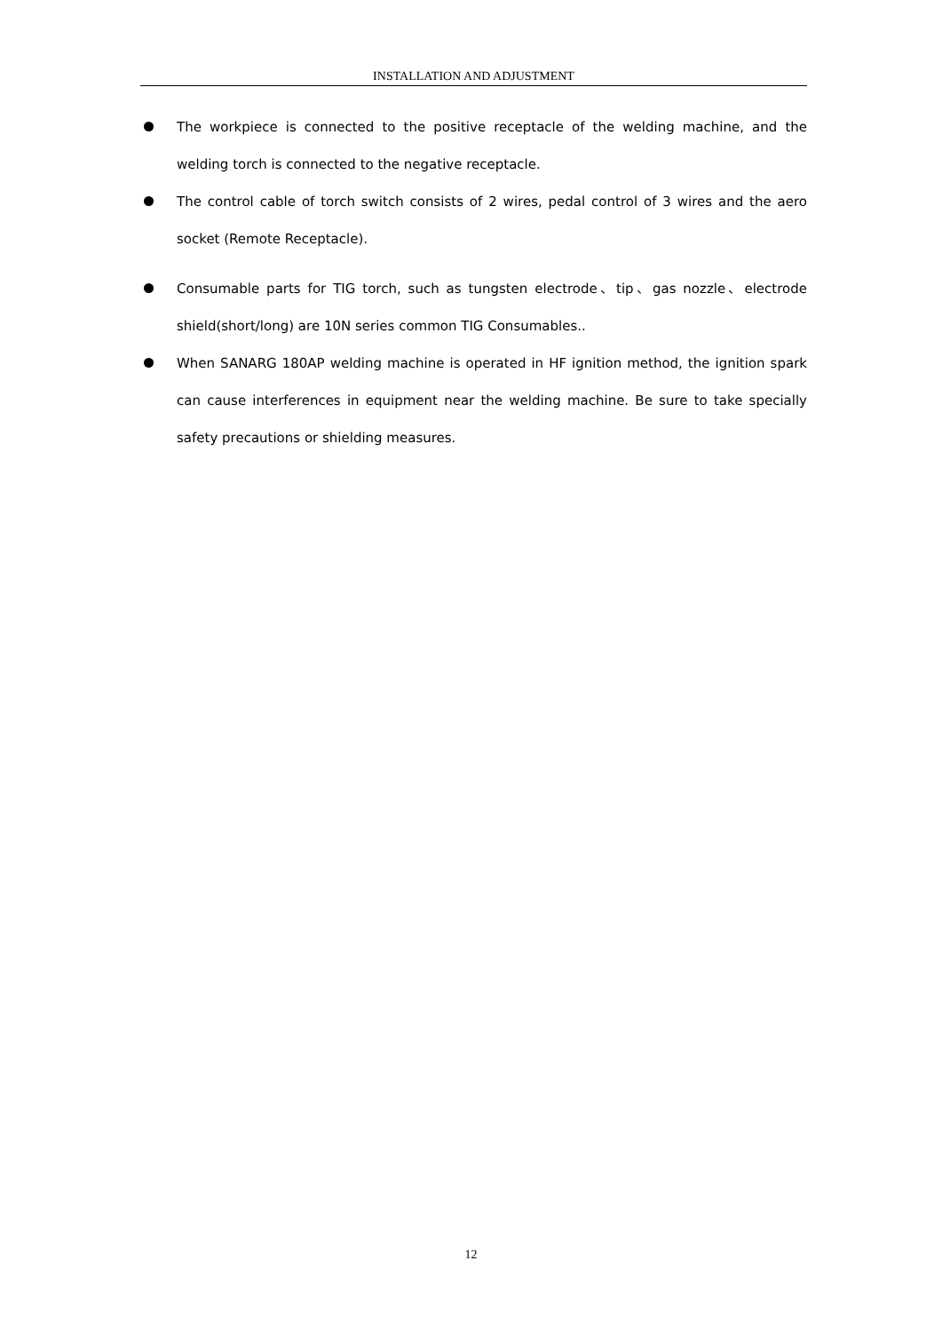INSTALLATION AND ADJUSTMENT
The workpiece is connected to the positive receptacle of the welding machine, and the welding torch is connected to the negative receptacle.
The control cable of torch switch consists of 2 wires, pedal control of 3 wires and the aero socket (Remote Receptacle).
Consumable parts for TIG torch, such as tungsten electrode、tip、gas nozzle、electrode shield(short/long) are 10N series common TIG Consumables..
When SANARG 180AP welding machine is operated in HF ignition method, the ignition spark can cause interferences in equipment near the welding machine. Be sure to take specially safety precautions or shielding measures.
12